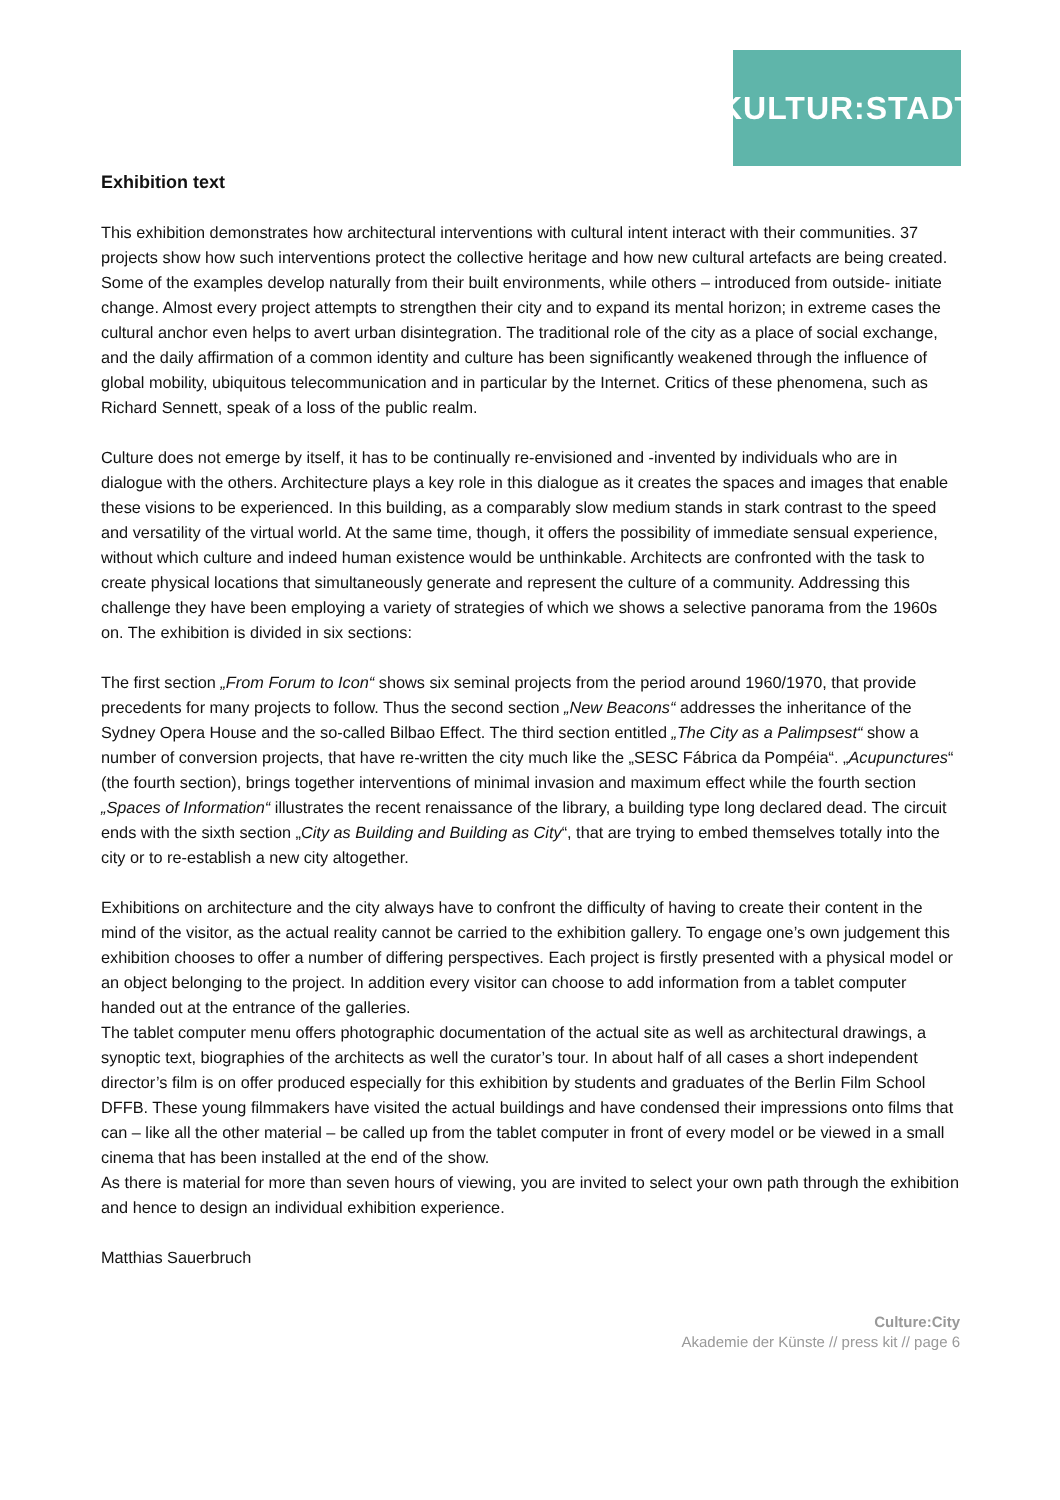KULTUR:STADT
Exhibition text
This exhibition demonstrates how architectural interventions with cultural intent interact with their communities. 37 projects show how such interventions protect the collective heritage and how new cultural artefacts are being created. Some of the examples develop naturally from their built environments, while others – introduced from outside- initiate change. Almost every project attempts to strengthen their city and to expand its mental horizon; in extreme cases the cultural anchor even helps to avert urban disintegration. The traditional role of the city as a place of social exchange, and the daily affirmation of a common identity and culture has been significantly weakened through the influence of global mobility, ubiquitous telecommunication and in particular by the Internet. Critics of these phenomena, such as Richard Sennett, speak of a loss of the public realm.
Culture does not emerge by itself, it has to be continually re-envisioned and -invented by individuals who are in dialogue with the others. Architecture plays a key role in this dialogue as it creates the spaces and images that enable these visions to be experienced. In this building, as a comparably slow medium stands in stark contrast to the speed and versatility of the virtual world. At the same time, though, it offers the possibility of immediate sensual experience, without which culture and indeed human existence would be unthinkable. Architects are confronted with the task to create physical locations that simultaneously generate and represent the culture of a community. Addressing this challenge they have been employing a variety of strategies of which we shows a selective panorama from the 1960s on. The exhibition is divided in six sections:
The first section „From Forum to Icon“ shows six seminal projects from the period around 1960/1970, that provide precedents for many projects to follow. Thus the second section „New Beacons“ addresses the inheritance of the Sydney Opera House and the so-called Bilbao Effect. The third section entitled „The City as a Palimpsest“ show a number of conversion projects, that have re-written the city much like the „SESC Fábrica da Pompéia“. „Acupunctures“ (the fourth section), brings together interventions of minimal invasion and maximum effect while the fourth section „Spaces of Information“ illustrates the recent renaissance of the library, a building type long declared dead. The circuit ends with the sixth section „City as Building and Building as City“, that are trying to embed themselves totally into the city or to re-establish a new city altogether.
Exhibitions on architecture and the city always have to confront the difficulty of having to create their content in the mind of the visitor, as the actual reality cannot be carried to the exhibition gallery. To engage one’s own judgement this exhibition chooses to offer a number of differing perspectives. Each project is firstly presented with a physical model or an object belonging to the project. In addition every visitor can choose to add information from a tablet computer handed out at the entrance of the galleries.
The tablet computer menu offers photographic documentation of the actual site as well as architectural drawings, a synoptic text, biographies of the architects as well the curator’s tour. In about half of all cases a short independent director’s film is on offer produced especially for this exhibition by students and graduates of the Berlin Film School DFFB. These young filmmakers have visited the actual buildings and have condensed their impressions onto films that can – like all the other material – be called up from the tablet computer in front of every model or be viewed in a small cinema that has been installed at the end of the show.
As there is material for more than seven hours of viewing, you are invited to select your own path through the exhibition and hence to design an individual exhibition experience.
Matthias Sauerbruch
Culture:City
Akademie der Künste // press kit // page 6